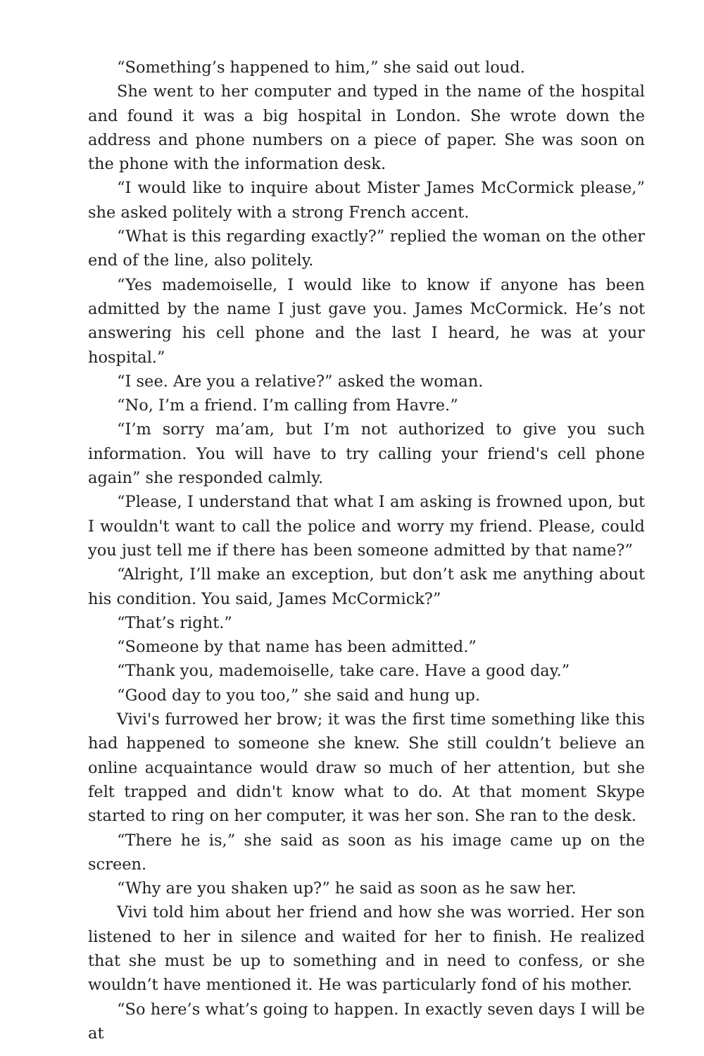“Something’s happened to him,” she said out loud.
She went to her computer and typed in the name of the hospital and found it was a big hospital in London. She wrote down the address and phone numbers on a piece of paper. She was soon on the phone with the information desk.
“I would like to inquire about Mister James McCormick please,” she asked politely with a strong French accent.
“What is this regarding exactly?” replied the woman on the other end of the line, also politely.
“Yes mademoiselle, I would like to know if anyone has been admitted by the name I just gave you. James McCormick. He’s not answering his cell phone and the last I heard, he was at your hospital.”
“I see. Are you a relative?” asked the woman.
“No, I’m a friend. I’m calling from Havre.”
“I’m sorry ma’am, but I’m not authorized to give you such information. You will have to try calling your friend's cell phone again” she responded calmly.
“Please, I understand that what I am asking is frowned upon, but I wouldn't want to call the police and worry my friend. Please, could you just tell me if there has been someone admitted by that name?”
“Alright, I’ll make an exception, but don’t ask me anything about his condition. You said, James McCormick?”
“That’s right.”
“Someone by that name has been admitted.”
“Thank you, mademoiselle, take care. Have a good day.”
“Good day to you too,” she said and hung up.
Vivi's furrowed her brow; it was the first time something like this had happened to someone she knew. She still couldn’t believe an online acquaintance would draw so much of her attention, but she felt trapped and didn't know what to do. At that moment Skype started to ring on her computer, it was her son. She ran to the desk.
“There he is,” she said as soon as his image came up on the screen.
“Why are you shaken up?” he said as soon as he saw her.
Vivi told him about her friend and how she was worried. Her son listened to her in silence and waited for her to finish. He realized that she must be up to something and in need to confess, or she wouldn’t have mentioned it. He was particularly fond of his mother.
“So here’s what’s going to happen. In exactly seven days I will be at